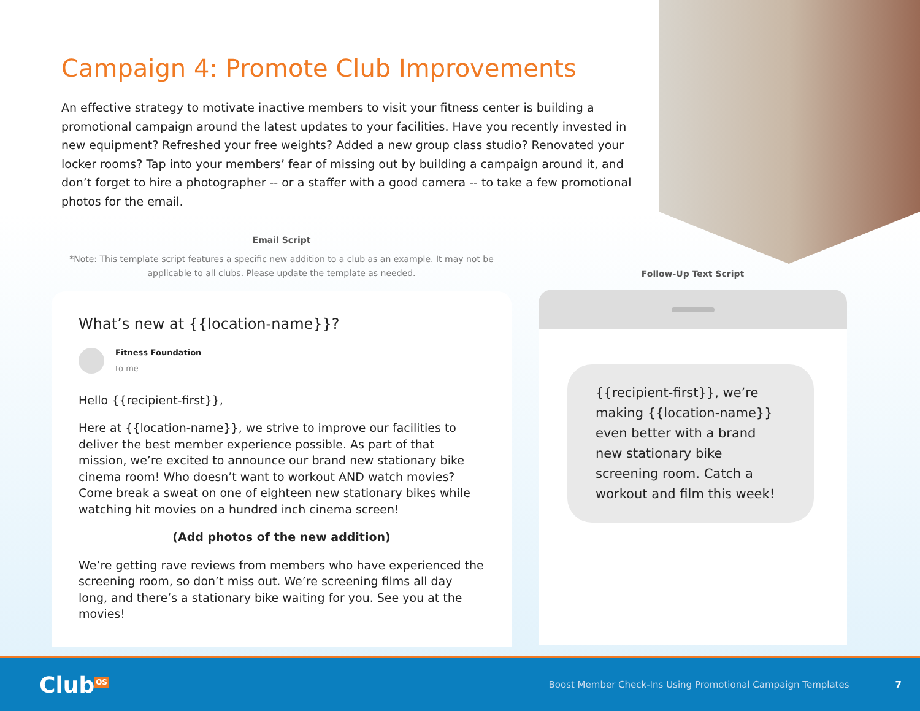Campaign 4: Promote Club Improvements
An effective strategy to motivate inactive members to visit your fitness center is building a promotional campaign around the latest updates to your facilities. Have you recently invested in new equipment? Refreshed your free weights? Added a new group class studio? Renovated your locker rooms? Tap into your members’ fear of missing out by building a campaign around it, and don’t forget to hire a photographer -- or a staffer with a good camera -- to take a few promotional photos for the email.
Email Script
*Note: This template script features a specific new addition to a club as an example. It may not be applicable to all clubs. Please update the template as needed.
What’s new at {{location-name}}?
Fitness Foundation
to me
Hello {{recipient-first}},
Here at {{location-name}}, we strive to improve our facilities to deliver the best member experience possible. As part of that mission, we’re excited to announce our brand new stationary bike cinema room! Who doesn’t want to workout AND watch movies? Come break a sweat on one of eighteen new stationary bikes while watching hit movies on a hundred inch cinema screen!
(Add photos of the new addition)
We’re getting rave reviews from members who have experienced the screening room, so don’t miss out. We’re screening films all day long, and there’s a stationary bike waiting for you. See you at the movies!
Follow-Up Text Script
{{recipient-first}}, we’re making {{location-name}} even better with a brand new stationary bike screening room. Catch a workout and film this week!
Club<sup>OS</sup>
Boost Member Check-Ins Using Promotional Campaign Templates
7